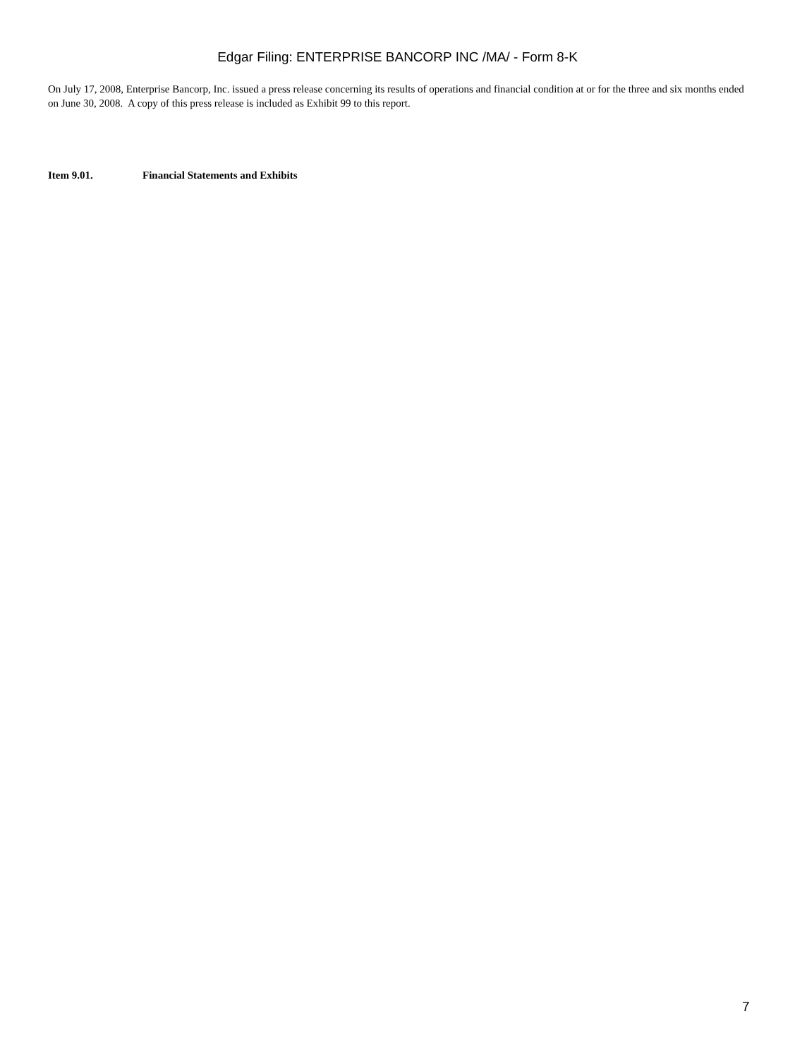Edgar Filing: ENTERPRISE BANCORP INC /MA/ - Form 8-K
On July 17, 2008, Enterprise Bancorp, Inc. issued a press release concerning its results of operations and financial condition at or for the three and six months ended on June 30, 2008. A copy of this press release is included as Exhibit 99 to this report.
Item 9.01. Financial Statements and Exhibits
7